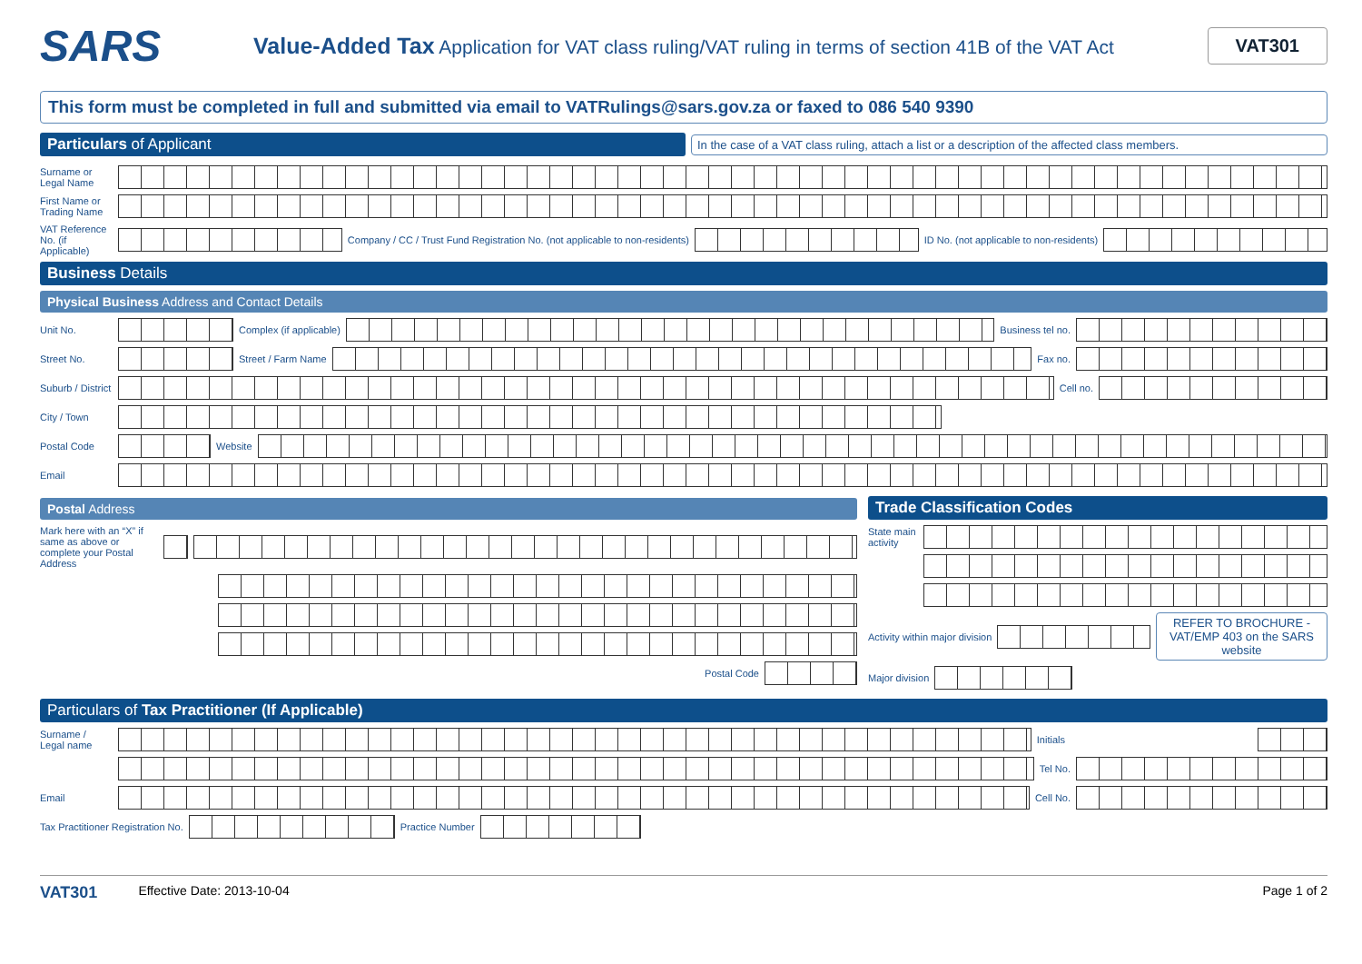SARS
Value-Added Tax Application for VAT class ruling/VAT ruling in terms of section 41B of the VAT Act
VAT301
This form must be completed in full and submitted via email to VATRulings@sars.gov.za or faxed to 086 540 9390
Particulars of Applicant
In the case of a VAT class ruling, attach a list or a description of the affected class members.
Surname or Legal Name
First Name or Trading Name
VAT Reference No. (if Applicable)
Company / CC / Trust Fund Registration No. (not applicable to non-residents)
ID No. (not applicable to non-residents)
Business Details
Physical Business Address and Contact Details
Unit No. Complex (if applicable) Business tel no.
Street No. Street / Farm Name Fax no.
Suburb / District
Cell no.
City / Town
Postal Code Website
Email
Postal Address
Mark here with an “X” if same as above or complete your Postal Address
Postal Code
Trade Classification Codes
State main activity
Activity within major division
REFER TO BROCHURE - VAT/EMP 403 on the SARS website
Major division
Particulars of Tax Practitioner (If Applicable)
Surname / Legal name
Initials
Tel No.
Email Cell No.
Tax Practitioner Registration No.
Practice Number
VAT301 Effective Date: 2013-10-04 Page 1 of 2